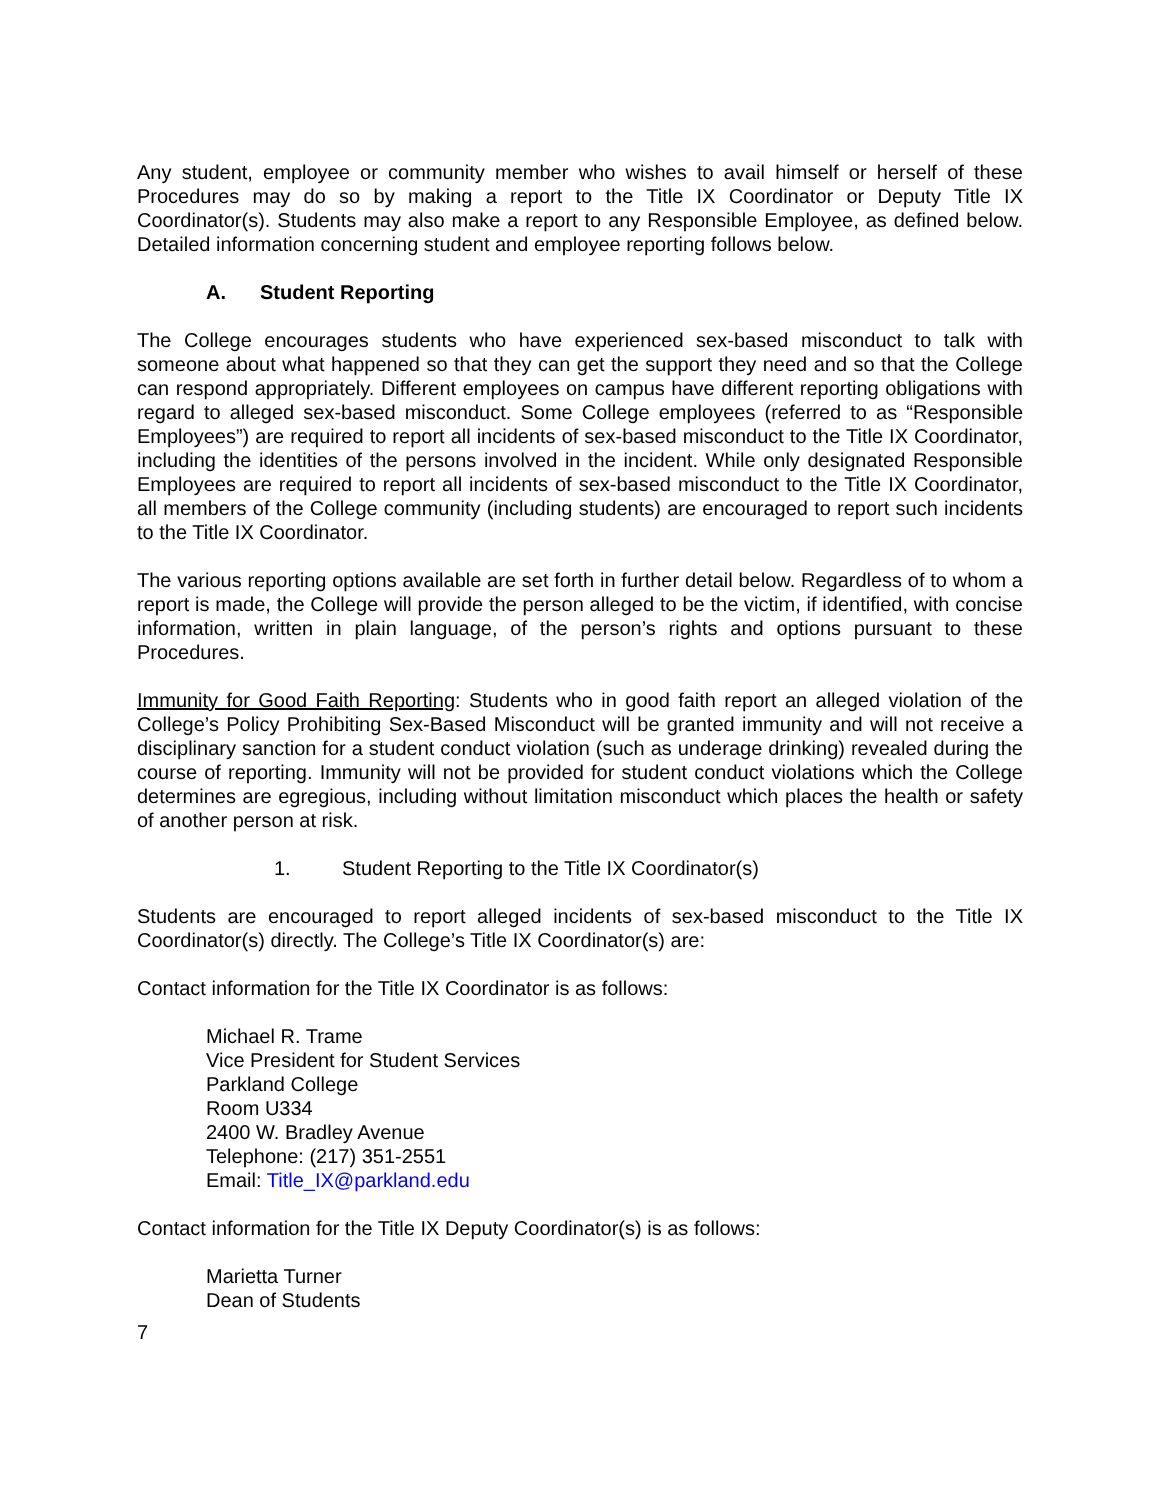Any student, employee or community member who wishes to avail himself or herself of these Procedures may do so by making a report to the Title IX Coordinator or Deputy Title IX Coordinator(s). Students may also make a report to any Responsible Employee, as defined below. Detailed information concerning student and employee reporting follows below.
A. Student Reporting
The College encourages students who have experienced sex-based misconduct to talk with someone about what happened so that they can get the support they need and so that the College can respond appropriately. Different employees on campus have different reporting obligations with regard to alleged sex-based misconduct. Some College employees (referred to as “Responsible Employees”) are required to report all incidents of sex-based misconduct to the Title IX Coordinator, including the identities of the persons involved in the incident. While only designated Responsible Employees are required to report all incidents of sex-based misconduct to the Title IX Coordinator, all members of the College community (including students) are encouraged to report such incidents to the Title IX Coordinator.
The various reporting options available are set forth in further detail below. Regardless of to whom a report is made, the College will provide the person alleged to be the victim, if identified, with concise information, written in plain language, of the person’s rights and options pursuant to these Procedures.
Immunity for Good Faith Reporting: Students who in good faith report an alleged violation of the College’s Policy Prohibiting Sex-Based Misconduct will be granted immunity and will not receive a disciplinary sanction for a student conduct violation (such as underage drinking) revealed during the course of reporting. Immunity will not be provided for student conduct violations which the College determines are egregious, including without limitation misconduct which places the health or safety of another person at risk.
1. Student Reporting to the Title IX Coordinator(s)
Students are encouraged to report alleged incidents of sex-based misconduct to the Title IX Coordinator(s) directly. The College’s Title IX Coordinator(s) are:
Contact information for the Title IX Coordinator is as follows:
Michael R. Trame
Vice President for Student Services
Parkland College
Room U334
2400 W. Bradley Avenue
Telephone: (217) 351-2551
Email: Title_IX@parkland.edu
Contact information for the Title IX Deputy Coordinator(s) is as follows:
Marietta Turner
Dean of Students
7